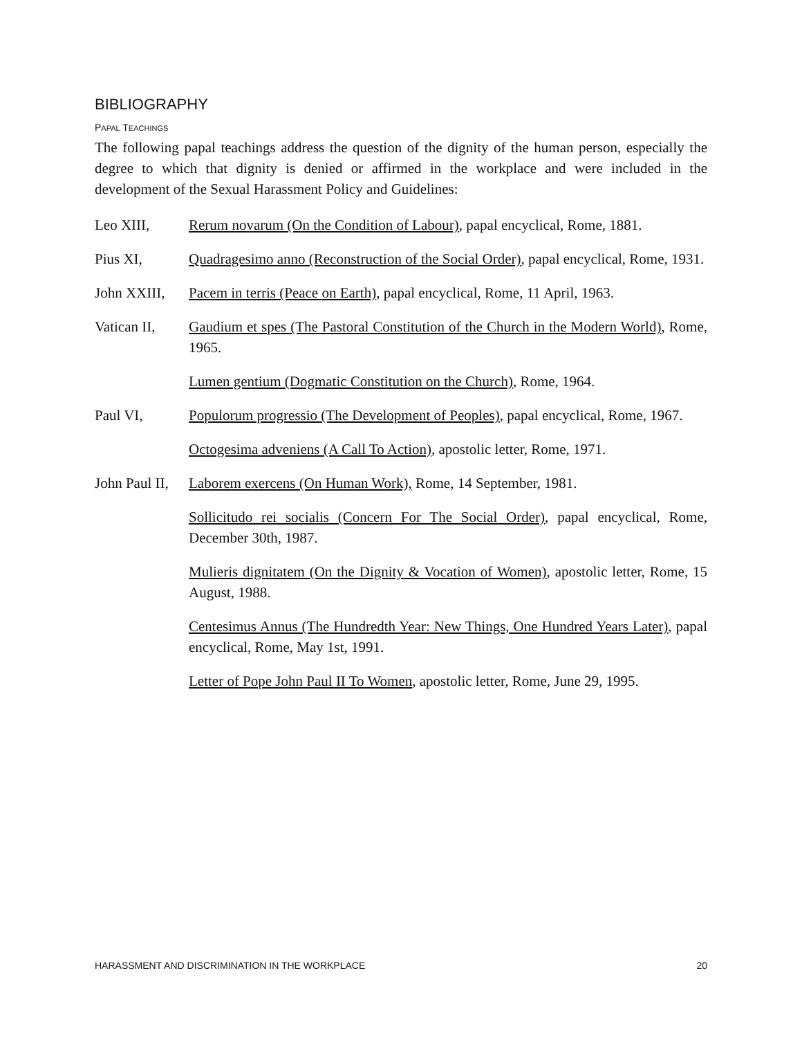BIBLIOGRAPHY
PAPAL TEACHINGS
The following papal teachings address the question of the dignity of the human person, especially the degree to which that dignity is denied or affirmed in the workplace and were included in the development of the Sexual Harassment Policy and Guidelines:
Leo XIII, Rerum novarum (On the Condition of Labour), papal encyclical, Rome, 1881.
Pius XI, Quadragesimo anno (Reconstruction of the Social Order), papal encyclical, Rome, 1931.
John XXIII,
Pacem in terris (Peace on Earth), papal encyclical, Rome, 11 April, 1963.
Vatican II,
Gaudium et spes (The Pastoral Constitution of the Church in the Modern World), Rome, 1965.
Lumen gentium (Dogmatic Constitution on the Church), Rome, 1964.
Paul VI, Populorum progressio (The Development of Peoples), papal encyclical, Rome, 1967.
Octogesima adveniens (A Call To Action), apostolic letter, Rome, 1971.
John Paul II,
Laborem exercens (On Human Work), Rome, 14 September, 1981.
Sollicitudo rei socialis (Concern For The Social Order), papal encyclical, Rome, December 30th, 1987.
Mulieris dignitatem (On the Dignity & Vocation of Women), apostolic letter, Rome, 15 August, 1988.
Centesimus Annus (The Hundredth Year: New Things, One Hundred Years Later), papal encyclical, Rome, May 1st, 1991.
Letter of Pope John Paul II To Women, apostolic letter, Rome, June 29, 1995.
HARASSMENT AND DISCRIMINATION IN THE WORKPLACE 20